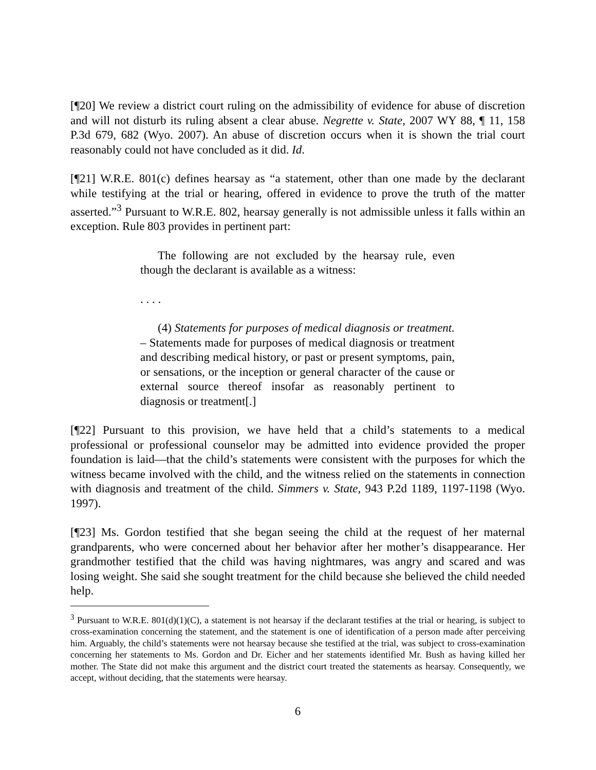[¶20] We review a district court ruling on the admissibility of evidence for abuse of discretion and will not disturb its ruling absent a clear abuse. Negrette v. State, 2007 WY 88, ¶ 11, 158 P.3d 679, 682 (Wyo. 2007). An abuse of discretion occurs when it is shown the trial court reasonably could not have concluded as it did. Id.
[¶21] W.R.E. 801(c) defines hearsay as “a statement, other than one made by the declarant while testifying at the trial or hearing, offered in evidence to prove the truth of the matter asserted.”<sup>3</sup> Pursuant to W.R.E. 802, hearsay generally is not admissible unless it falls within an exception. Rule 803 provides in pertinent part:
The following are not excluded by the hearsay rule, even though the declarant is available as a witness:
. . . .
(4) Statements for purposes of medical diagnosis or treatment. – Statements made for purposes of medical diagnosis or treatment and describing medical history, or past or present symptoms, pain, or sensations, or the inception or general character of the cause or external source thereof insofar as reasonably pertinent to diagnosis or treatment[.]
[¶22] Pursuant to this provision, we have held that a child’s statements to a medical professional or professional counselor may be admitted into evidence provided the proper foundation is laid—that the child’s statements were consistent with the purposes for which the witness became involved with the child, and the witness relied on the statements in connection with diagnosis and treatment of the child. Simmers v. State, 943 P.2d 1189, 1197-1198 (Wyo. 1997).
[¶23] Ms. Gordon testified that she began seeing the child at the request of her maternal grandparents, who were concerned about her behavior after her mother’s disappearance. Her grandmother testified that the child was having nightmares, was angry and scared and was losing weight. She said she sought treatment for the child because she believed the child needed help.
<sup>3</sup> Pursuant to W.R.E. 801(d)(1)(C), a statement is not hearsay if the declarant testifies at the trial or hearing, is subject to cross-examination concerning the statement, and the statement is one of identification of a person made after perceiving him. Arguably, the child’s statements were not hearsay because she testified at the trial, was subject to cross-examination concerning her statements to Ms. Gordon and Dr. Eicher and her statements identified Mr. Bush as having killed her mother. The State did not make this argument and the district court treated the statements as hearsay. Consequently, we accept, without deciding, that the statements were hearsay.
6